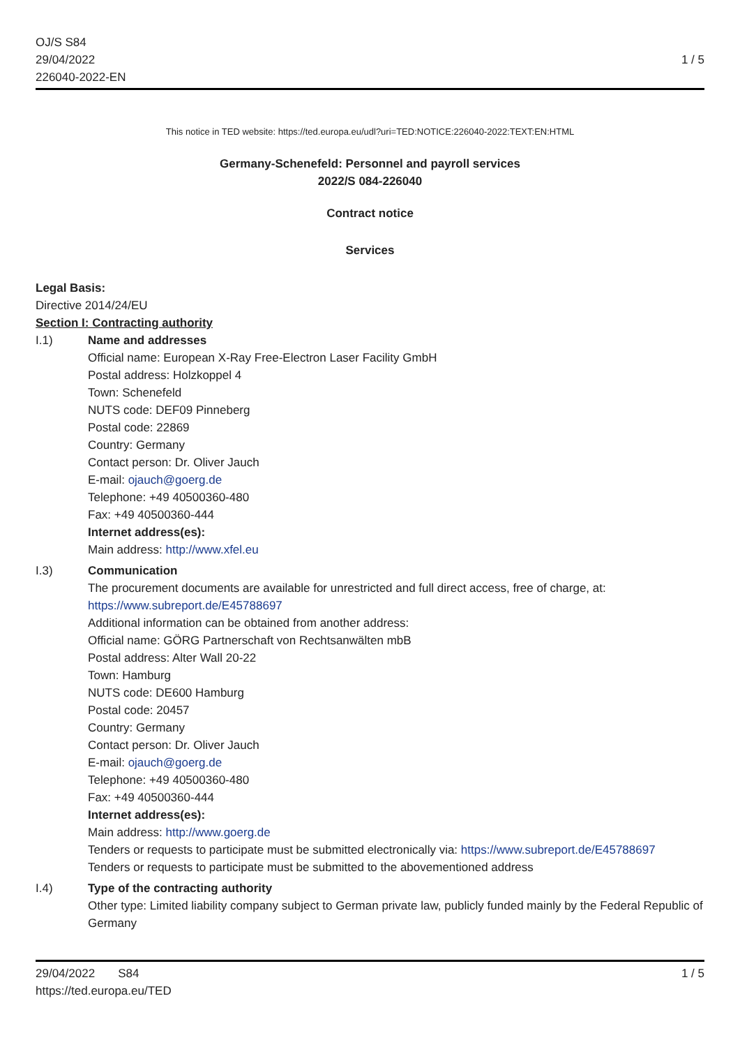OJ/S S84
29/04/2022
226040-2022-EN
1 / 5
This notice in TED website: https://ted.europa.eu/udl?uri=TED:NOTICE:226040-2022:TEXT:EN:HTML
Germany-Schenefeld: Personnel and payroll services
2022/S 084-226040
Contract notice
Services
Legal Basis:
Directive 2014/24/EU
Section I: Contracting authority
I.1)
Name and addresses
Official name: European X-Ray Free-Electron Laser Facility GmbH
Postal address: Holzkoppel 4
Town: Schenefeld
NUTS code: DEF09 Pinneberg
Postal code: 22869
Country: Germany
Contact person: Dr. Oliver Jauch
E-mail: ojauch@goerg.de
Telephone: +49 40500360-480
Fax: +49 40500360-444
Internet address(es):
Main address: http://www.xfel.eu
I.3)
Communication
The procurement documents are available for unrestricted and full direct access, free of charge, at: https://www.subreport.de/E45788697
Additional information can be obtained from another address:
Official name: GÖRG Partnerschaft von Rechtsanwälten mbB
Postal address: Alter Wall 20-22
Town: Hamburg
NUTS code: DE600 Hamburg
Postal code: 20457
Country: Germany
Contact person: Dr. Oliver Jauch
E-mail: ojauch@goerg.de
Telephone: +49 40500360-480
Fax: +49 40500360-444
Internet address(es):
Main address: http://www.goerg.de
Tenders or requests to participate must be submitted electronically via: https://www.subreport.de/E45788697
Tenders or requests to participate must be submitted to the abovementioned address
I.4)
Type of the contracting authority
Other type: Limited liability company subject to German private law, publicly funded mainly by the Federal Republic of Germany
29/04/2022 S84
https://ted.europa.eu/TED
1 / 5